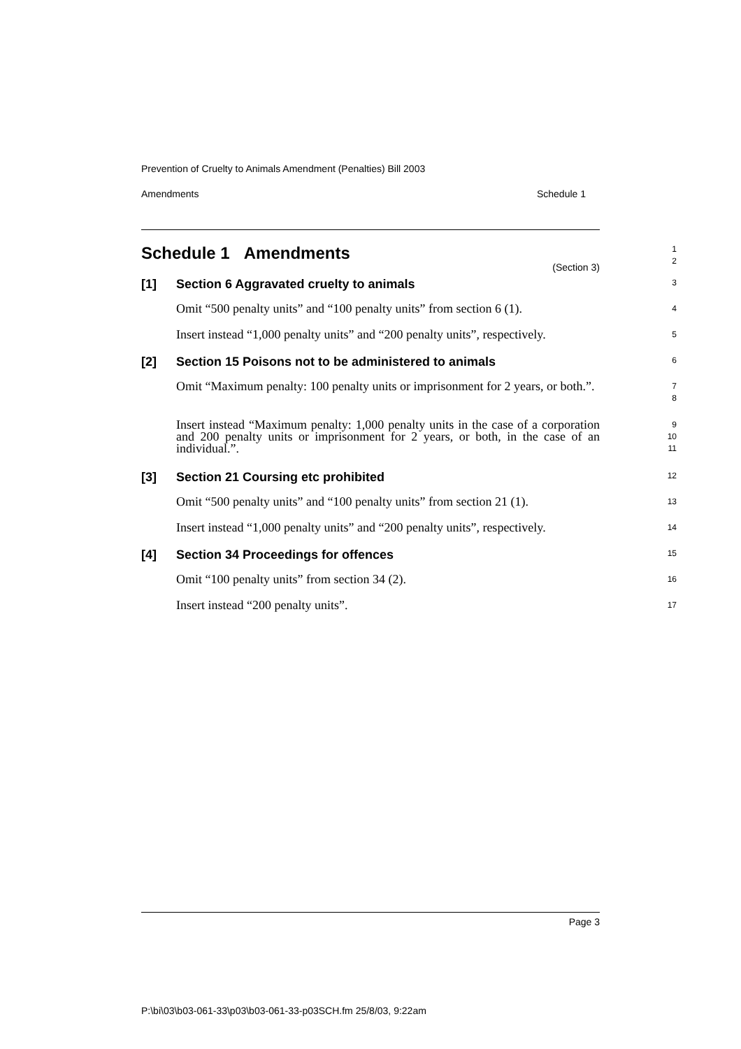Prevention of Cruelty to Animals Amendment (Penalties) Bill 2003
Amendments Schedule 1
Schedule 1 Amendments
(Section 3)
1
2
[1] Section 6 Aggravated cruelty to animals
3
Omit “500 penalty units” and “100 penalty units” from section 6 (1).
4
Insert instead “1,000 penalty units” and “200 penalty units”, respectively.
5
[2] Section 15 Poisons not to be administered to animals
6
Omit “Maximum penalty: 100 penalty units or imprisonment for 2 years, or both.”.
7
8
Insert instead “Maximum penalty: 1,000 penalty units in the case of a corporation and 200 penalty units or imprisonment for 2 years, or both, in the case of an individual.”.
9
10
11
[3] Section 21 Coursing etc prohibited
12
Omit “500 penalty units” and “100 penalty units” from section 21 (1).
13
Insert instead “1,000 penalty units” and “200 penalty units”, respectively.
14
[4] Section 34 Proceedings for offences
15
Omit “100 penalty units” from section 34 (2).
16
Insert instead “200 penalty units”.
17
Page 3
P:\bi\03\b03-061-33\p03\b03-061-33-p03SCH.fm 25/8/03, 9:22am